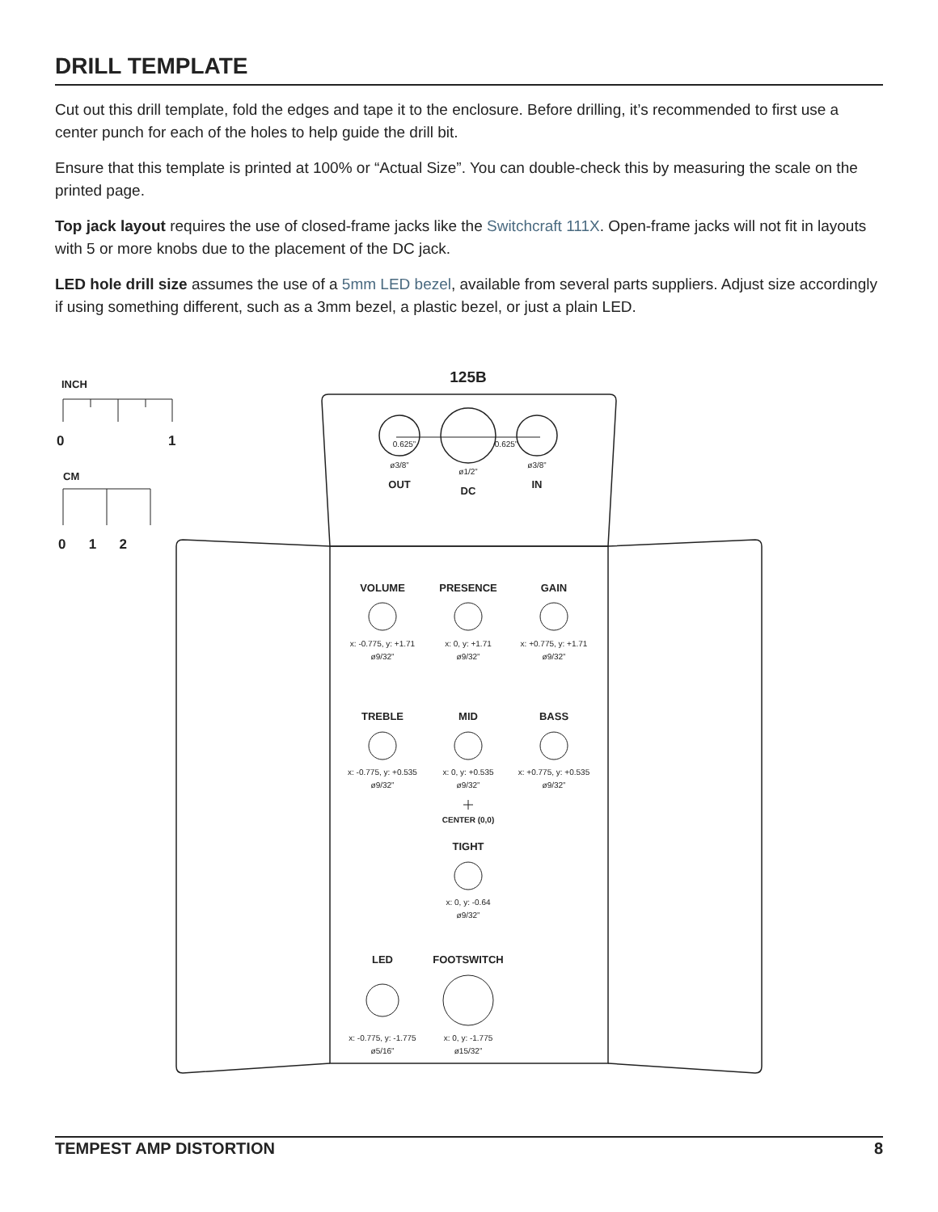DRILL TEMPLATE
Cut out this drill template, fold the edges and tape it to the enclosure. Before drilling, it’s recommended to first use a center punch for each of the holes to help guide the drill bit.
Ensure that this template is printed at 100% or “Actual Size”. You can double-check this by measuring the scale on the printed page.
Top jack layout requires the use of closed-frame jacks like the Switchcraft 111X. Open-frame jacks will not fit in layouts with 5 or more knobs due to the placement of the DC jack.
LED hole drill size assumes the use of a 5mm LED bezel, available from several parts suppliers. Adjust size accordingly if using something different, such as a 3mm bezel, a plastic bezel, or just a plain LED.
INCH
0 1
CM
0 1 2
125B
0.625” 0.625”
ø3/8”
ø1/2”
ø3/8”
OUT
DC
IN
VOLUME PRESENCE GAIN
x: -0.775, y: +1.71
ø9/32”
x: 0, y: +1.71
ø9/32”
x: +0.775, y: +1.71
ø9/32”
TREBLE MID BASS
x: -0.775, y: +0.535
ø9/32”
x: 0, y: +0.535
ø9/32”
x: +0.775, y: +0.535
ø9/32”
CENTER (0,0)
TIGHT
x: 0, y: -0.64
ø9/32”
LED FOOTSWITCH
x: -0.775, y: -1.775
ø5/16”
x: 0, y: -1.775
ø15/32”
TEMPEST AMP DISTORTION 8